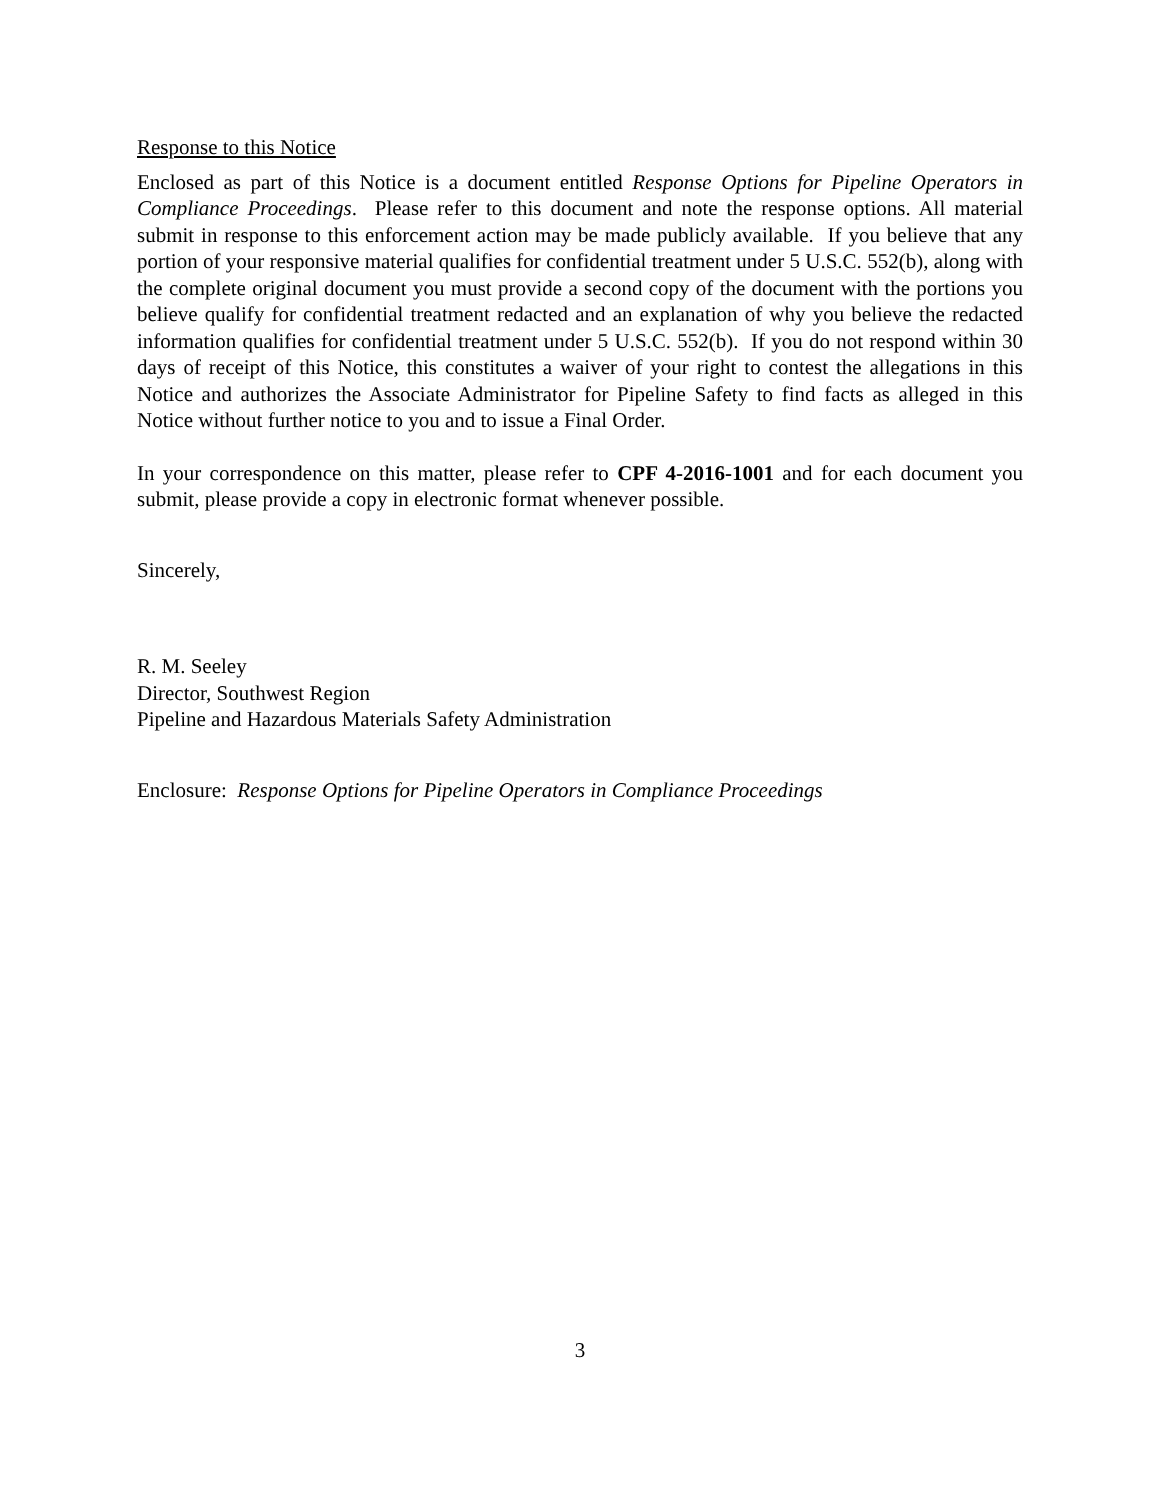Response to this Notice
Enclosed as part of this Notice is a document entitled Response Options for Pipeline Operators in Compliance Proceedings. Please refer to this document and note the response options. All material submit in response to this enforcement action may be made publicly available. If you believe that any portion of your responsive material qualifies for confidential treatment under 5 U.S.C. 552(b), along with the complete original document you must provide a second copy of the document with the portions you believe qualify for confidential treatment redacted and an explanation of why you believe the redacted information qualifies for confidential treatment under 5 U.S.C. 552(b). If you do not respond within 30 days of receipt of this Notice, this constitutes a waiver of your right to contest the allegations in this Notice and authorizes the Associate Administrator for Pipeline Safety to find facts as alleged in this Notice without further notice to you and to issue a Final Order.
In your correspondence on this matter, please refer to CPF 4-2016-1001 and for each document you submit, please provide a copy in electronic format whenever possible.
Sincerely,
R. M. Seeley
Director, Southwest Region
Pipeline and Hazardous Materials Safety Administration
Enclosure: Response Options for Pipeline Operators in Compliance Proceedings
3